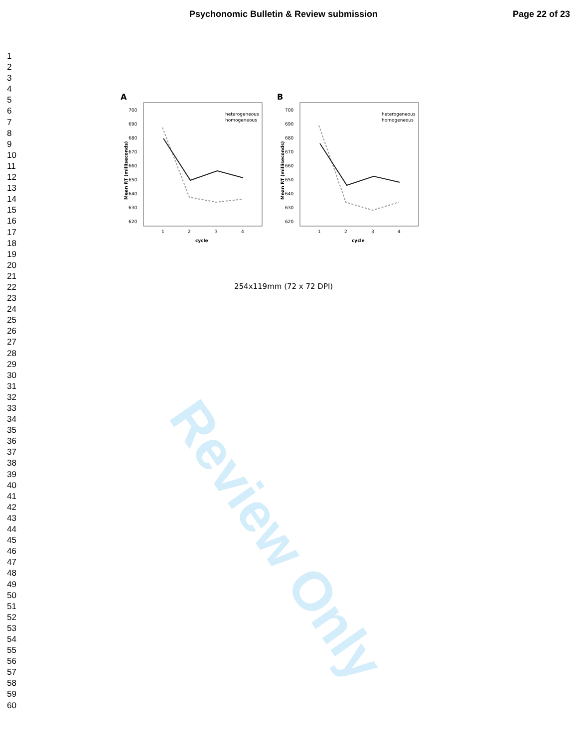Psychonomic Bulletin & Review submission Page 22 of 23
1
2
3
4
5
6
7
8
9
10
11
12
13
14
15
16
17
18
19
20
21
22
23
24
25
26
27
28
29
30
31
32
33
34
35
36
37
38
39
40
41
42
43
44
45
46
47
48
49
50
51
52
53
54
55
56
57
58
59
60
A
700
690
680
670
660
650
640
630
620
1
2
3
4
cycle
Mean RT (milliseconds)
heterogeneous
homogeneous
B
700
690
680
670
660
650
640
630
620
1
2
3
4
cycle
Mean RT (milliseconds)
heterogeneous
homogeneous
254x119mm (72 x 72 DPI)
Review Only